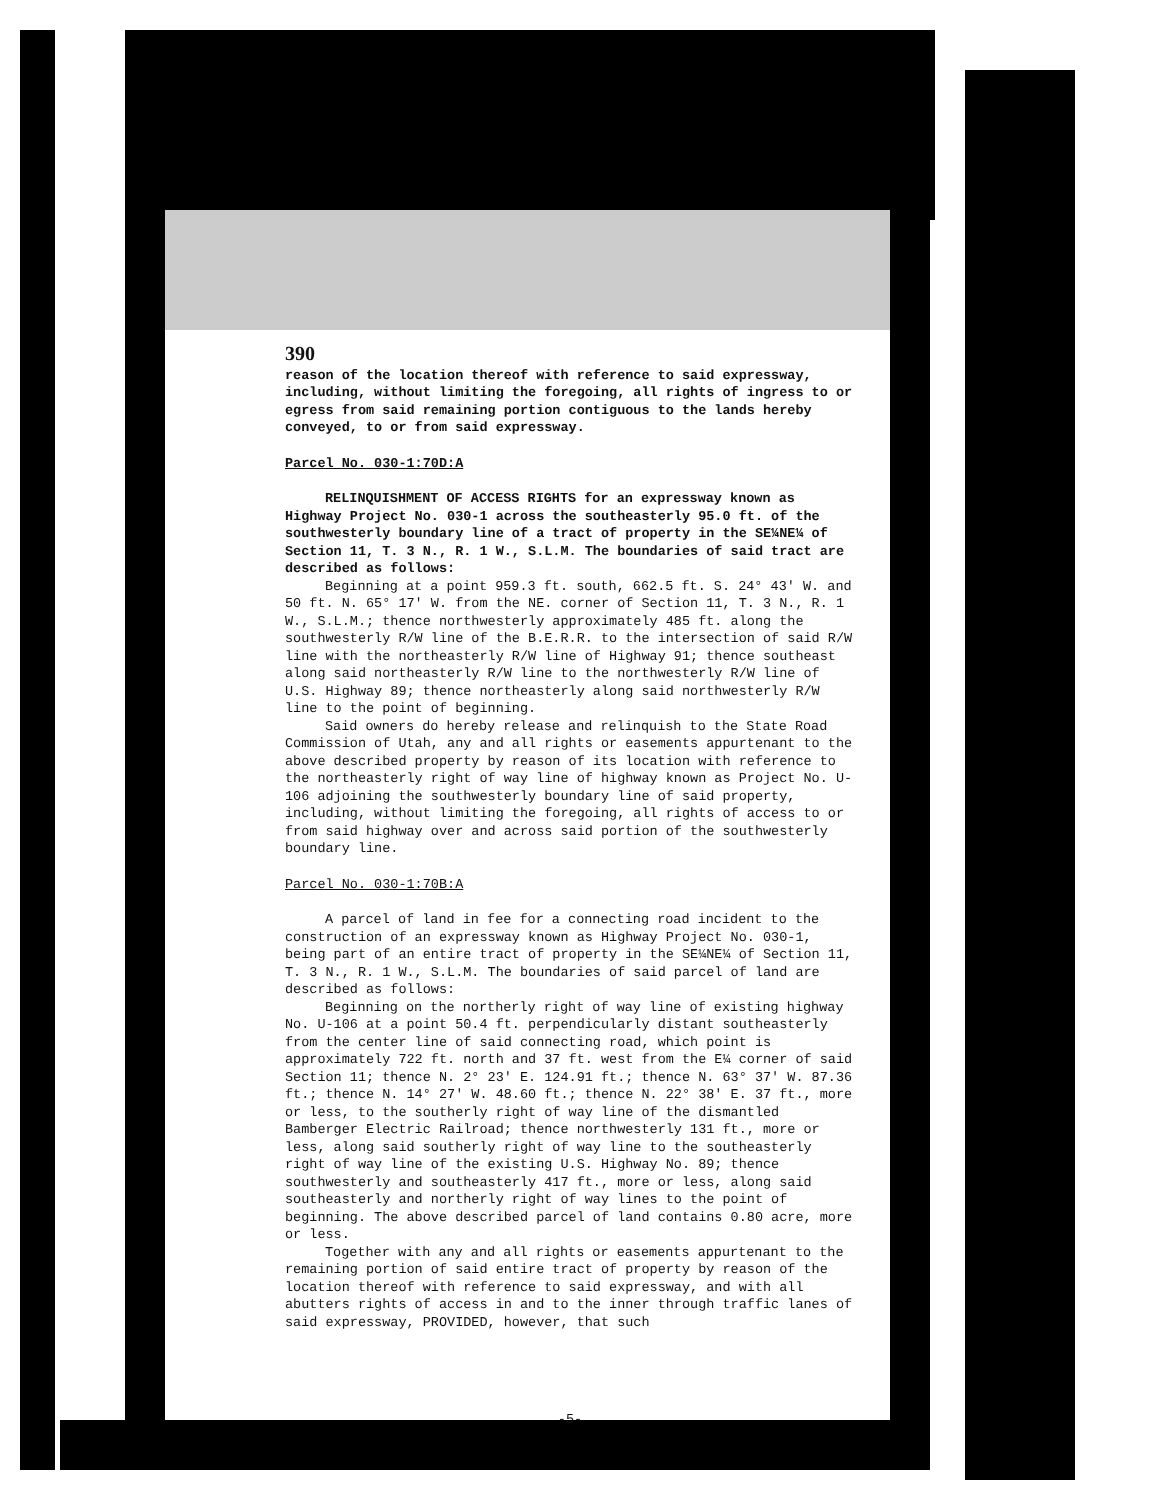390
reason of the location thereof with reference to said expressway, including, without limiting the foregoing, all rights of ingress to or egress from said remaining portion contiguous to the lands hereby conveyed, to or from said expressway.
Parcel No. 030-1:70D:A
RELINQUISHMENT OF ACCESS RIGHTS for an expressway known as Highway Project No. 030-1 across the southeasterly 95.0 ft. of the southwesterly boundary line of a tract of property in the SE¼NE¼ of Section 11, T. 3 N., R. 1 W., S.L.M. The boundaries of said tract are described as follows:
Beginning at a point 959.3 ft. south, 662.5 ft. S. 24° 43' W. and 50 ft. N. 65° 17' W. from the NE. corner of Section 11, T. 3 N., R. 1 W., S.L.M.; thence northwesterly approximately 485 ft. along the southwesterly R/W line of the B.E.R.R. to the intersection of said R/W line with the northeasterly R/W line of Highway 91; thence southeast along said northeasterly R/W line to the northwesterly R/W line of U.S. Highway 89; thence northeasterly along said northwesterly R/W line to the point of beginning.
Said owners do hereby release and relinquish to the State Road Commission of Utah, any and all rights or easements appurtenant to the above described property by reason of its location with reference to the northeasterly right of way line of highway known as Project No. U-106 adjoining the southwesterly boundary line of said property, including, without limiting the foregoing, all rights of access to or from said highway over and across said portion of the southwesterly boundary line.
Parcel No. 030-1:70B:A
A parcel of land in fee for a connecting road incident to the construction of an expressway known as Highway Project No. 030-1, being part of an entire tract of property in the SE¼NE¼ of Section 11, T. 3 N., R. 1 W., S.L.M. The boundaries of said parcel of land are described as follows:
Beginning on the northerly right of way line of existing highway No. U-106 at a point 50.4 ft. perpendicularly distant southeasterly from the center line of said connecting road, which point is approximately 722 ft. north and 37 ft. west from the E¼ corner of said Section 11; thence N. 2° 23' E. 124.91 ft.; thence N. 63° 37' W. 87.36 ft.; thence N. 14° 27' W. 48.60 ft.; thence N. 22° 38' E. 37 ft., more or less, to the southerly right of way line of the dismantled Bamberger Electric Railroad; thence northwesterly 131 ft., more or less, along said southerly right of way line to the southeasterly right of way line of the existing U.S. Highway No. 89; thence southwesterly and southeasterly 417 ft., more or less, along said southeasterly and northerly right of way lines to the point of beginning. The above described parcel of land contains 0.80 acre, more or less.
Together with any and all rights or easements appurtenant to the remaining portion of said entire tract of property by reason of the location thereof with reference to said expressway, and with all abutters rights of access in and to the inner through traffic lanes of said expressway, PROVIDED, however, that such
-5-